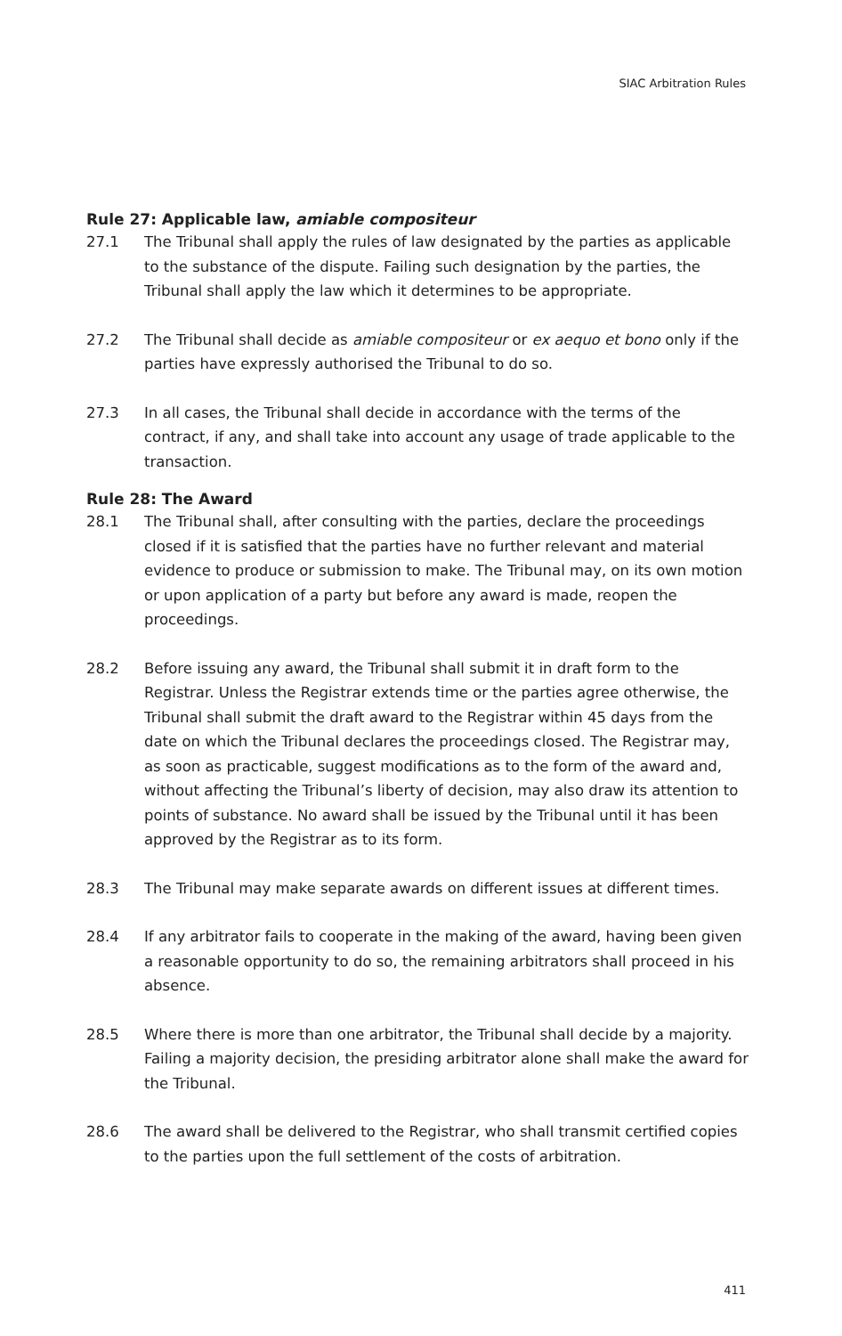SIAC Arbitration Rules
Rule 27: Applicable law, amiable compositeur
27.1 The Tribunal shall apply the rules of law designated by the parties as applicable to the substance of the dispute. Failing such designation by the parties, the Tribunal shall apply the law which it determines to be appropriate.
27.2 The Tribunal shall decide as amiable compositeur or ex aequo et bono only if the parties have expressly authorised the Tribunal to do so.
27.3 In all cases, the Tribunal shall decide in accordance with the terms of the contract, if any, and shall take into account any usage of trade applicable to the transaction.
Rule 28: The Award
28.1 The Tribunal shall, after consulting with the parties, declare the proceedings closed if it is satisfied that the parties have no further relevant and material evidence to produce or submission to make. The Tribunal may, on its own motion or upon application of a party but before any award is made, reopen the proceedings.
28.2 Before issuing any award, the Tribunal shall submit it in draft form to the Registrar. Unless the Registrar extends time or the parties agree otherwise, the Tribunal shall submit the draft award to the Registrar within 45 days from the date on which the Tribunal declares the proceedings closed. The Registrar may, as soon as practicable, suggest modifications as to the form of the award and, without affecting the Tribunal’s liberty of decision, may also draw its attention to points of substance. No award shall be issued by the Tribunal until it has been approved by the Registrar as to its form.
28.3 The Tribunal may make separate awards on different issues at different times.
28.4 If any arbitrator fails to cooperate in the making of the award, having been given a reasonable opportunity to do so, the remaining arbitrators shall proceed in his absence.
28.5 Where there is more than one arbitrator, the Tribunal shall decide by a majority. Failing a majority decision, the presiding arbitrator alone shall make the award for the Tribunal.
28.6 The award shall be delivered to the Registrar, who shall transmit certified copies to the parties upon the full settlement of the costs of arbitration.
411